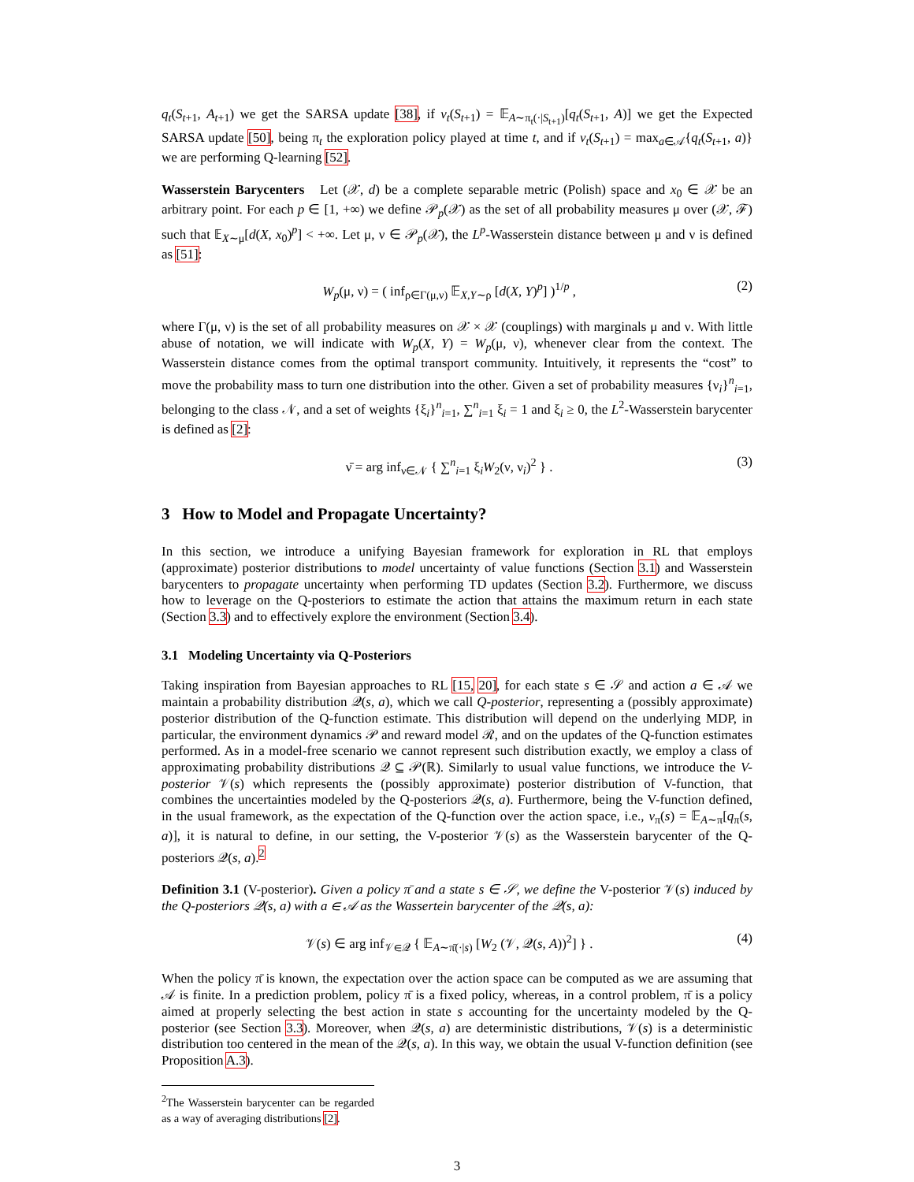q<sub>t</sub>(S<sub>t+1</sub>, A<sub>t+1</sub>) we get the SARSA update [38], if v<sub>t</sub>(S<sub>t+1</sub>) = 𝔼<sub>A∼π<sub>t</sub>(·|S<sub>t+1</sub>)</sub>[q<sub>t</sub>(S<sub>t+1</sub>, A)] we get the Expected SARSA update [50], being π<sub>t</sub> the exploration policy played at time t, and if v<sub>t</sub>(S<sub>t+1</sub>) = max<sub>a∈𝒜</sub>{q<sub>t</sub>(S<sub>t+1</sub>, a)} we are performing Q-learning [52].
Wasserstein Barycenters Let (𝒳, d) be a complete separable metric (Polish) space and x<sub>0</sub> ∈ 𝒳 be an arbitrary point. For each p ∈ [1, +∞) we define 𝒫<sub>p</sub>(𝒳) as the set of all probability measures μ over (𝒳, ℱ) such that 𝔼<sub>X∼μ</sub>[d(X, x<sub>0</sub>)<sup>p</sup>] < +∞. Let μ, ν ∈ 𝒫<sub>p</sub>(𝒳), the L<sup>p</sup>-Wasserstein distance between μ and ν is defined as [51]:
W<sub>p</sub>(μ, ν) = ( inf<sub>ρ∈Γ(μ,ν)</sub> 𝔼<sub>X,Y∼ρ</sub> [d(X, Y)<sup>p</sup>] )<sup>1/p</sup> , (2)
where Γ(μ, ν) is the set of all probability measures on 𝒳 × 𝒳 (couplings) with marginals μ and ν. With little abuse of notation, we will indicate with W<sub>p</sub>(X, Y) = W<sub>p</sub>(μ, ν), whenever clear from the context. The Wasserstein distance comes from the optimal transport community. Intuitively, it represents the “cost” to move the probability mass to turn one distribution into the other. Given a set of probability measures {ν<sub>i</sub>}<sup>n</sup><sub>i=1</sub>, belonging to the class 𝒩, and a set of weights {ξ<sub>i</sub>}<sup>n</sup><sub>i=1</sub>, ∑<sup>n</sup><sub>i=1</sub> ξ<sub>i</sub> = 1 and ξ<sub>i</sub> ≥ 0, the L<sup>2</sup>-Wasserstein barycenter is defined as [2]:
ν̄ = arg inf<sub>ν∈𝒩</sub> { ∑<sup>n</sup><sub>i=1</sub> ξ<sub>i</sub>W<sub>2</sub>(ν, ν<sub>i</sub>)<sup>2</sup> } . (3)
3 How to Model and Propagate Uncertainty?
In this section, we introduce a unifying Bayesian framework for exploration in RL that employs (approximate) posterior distributions to model uncertainty of value functions (Section 3.1) and Wasserstein barycenters to propagate uncertainty when performing TD updates (Section 3.2). Furthermore, we discuss how to leverage on the Q-posteriors to estimate the action that attains the maximum return in each state (Section 3.3) and to effectively explore the environment (Section 3.4).
3.1 Modeling Uncertainty via Q-Posteriors
Taking inspiration from Bayesian approaches to RL [15, 20], for each state s ∈ 𝒮 and action a ∈ 𝒜 we maintain a probability distribution 𝒬(s, a), which we call Q-posterior, representing a (possibly approximate) posterior distribution of the Q-function estimate. This distribution will depend on the underlying MDP, in particular, the environment dynamics 𝒫 and reward model ℛ, and on the updates of the Q-function estimates performed. As in a model-free scenario we cannot represent such distribution exactly, we employ a class of approximating probability distributions 𝒬 ⊆ 𝒫(ℝ). Similarly to usual value functions, we introduce the V-posterior 𝒱(s) which represents the (possibly approximate) posterior distribution of V-function, that combines the uncertainties modeled by the Q-posteriors 𝒬(s, a). Furthermore, being the V-function defined, in the usual framework, as the expectation of the Q-function over the action space, i.e., v<sub>π</sub>(s) = 𝔼<sub>A∼π</sub>[q<sub>π</sub>(s, a)], it is natural to define, in our setting, the V-posterior 𝒱(s) as the Wasserstein barycenter of the Q-posteriors 𝒬(s, a).<sup>2</sup>
Definition 3.1 (V-posterior). Given a policy π̄ and a state s ∈ 𝒮, we define the V-posterior 𝒱(s) induced by the Q-posteriors 𝒬(s, a) with a ∈ 𝒜 as the Wassertein barycenter of the 𝒬(s, a):
𝒱(s) ∈ arg inf<sub>𝒱∈𝒬</sub> { 𝔼<sub>A∼π̄(·|s)</sub> [W<sub>2</sub> (𝒱, 𝒬(s, A))<sup>2</sup>] } . (4)
When the policy π̄ is known, the expectation over the action space can be computed as we are assuming that 𝒜 is finite. In a prediction problem, policy π̄ is a fixed policy, whereas, in a control problem, π̄ is a policy aimed at properly selecting the best action in state s accounting for the uncertainty modeled by the Q-posterior (see Section 3.3). Moreover, when 𝒬(s, a) are deterministic distributions, 𝒱(s) is a deterministic distribution too centered in the mean of the 𝒬(s, a). In this way, we obtain the usual V-function definition (see Proposition A.3).
<sup>2</sup> The Wasserstein barycenter can be regarded as a way of averaging distributions [2].
3